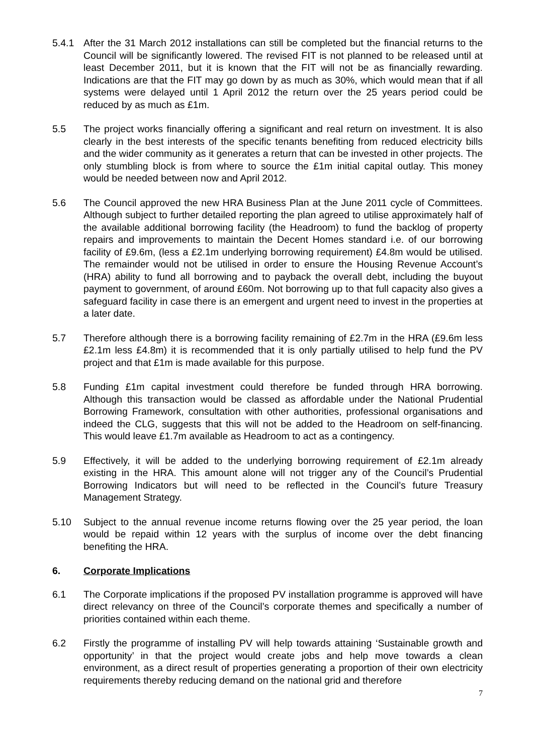5.4.1 After the 31 March 2012 installations can still be completed but the financial returns to the Council will be significantly lowered. The revised FIT is not planned to be released until at least December 2011, but it is known that the FIT will not be as financially rewarding. Indications are that the FIT may go down by as much as 30%, which would mean that if all systems were delayed until 1 April 2012 the return over the 25 years period could be reduced by as much as £1m.
5.5 The project works financially offering a significant and real return on investment. It is also clearly in the best interests of the specific tenants benefiting from reduced electricity bills and the wider community as it generates a return that can be invested in other projects. The only stumbling block is from where to source the £1m initial capital outlay. This money would be needed between now and April 2012.
5.6 The Council approved the new HRA Business Plan at the June 2011 cycle of Committees. Although subject to further detailed reporting the plan agreed to utilise approximately half of the available additional borrowing facility (the Headroom) to fund the backlog of property repairs and improvements to maintain the Decent Homes standard i.e. of our borrowing facility of £9.6m, (less a £2.1m underlying borrowing requirement) £4.8m would be utilised. The remainder would not be utilised in order to ensure the Housing Revenue Account’s (HRA) ability to fund all borrowing and to payback the overall debt, including the buyout payment to government, of around £60m. Not borrowing up to that full capacity also gives a safeguard facility in case there is an emergent and urgent need to invest in the properties at a later date.
5.7 Therefore although there is a borrowing facility remaining of £2.7m in the HRA (£9.6m less £2.1m less £4.8m) it is recommended that it is only partially utilised to help fund the PV project and that £1m is made available for this purpose.
5.8 Funding £1m capital investment could therefore be funded through HRA borrowing. Although this transaction would be classed as affordable under the National Prudential Borrowing Framework, consultation with other authorities, professional organisations and indeed the CLG, suggests that this will not be added to the Headroom on self-financing. This would leave £1.7m available as Headroom to act as a contingency.
5.9 Effectively, it will be added to the underlying borrowing requirement of £2.1m already existing in the HRA. This amount alone will not trigger any of the Council’s Prudential Borrowing Indicators but will need to be reflected in the Council’s future Treasury Management Strategy.
5.10 Subject to the annual revenue income returns flowing over the 25 year period, the loan would be repaid within 12 years with the surplus of income over the debt financing benefiting the HRA.
6. Corporate Implications
6.1 The Corporate implications if the proposed PV installation programme is approved will have direct relevancy on three of the Council’s corporate themes and specifically a number of priorities contained within each theme.
6.2 Firstly the programme of installing PV will help towards attaining ‘Sustainable growth and opportunity’ in that the project would create jobs and help move towards a clean environment, as a direct result of properties generating a proportion of their own electricity requirements thereby reducing demand on the national grid and therefore
7